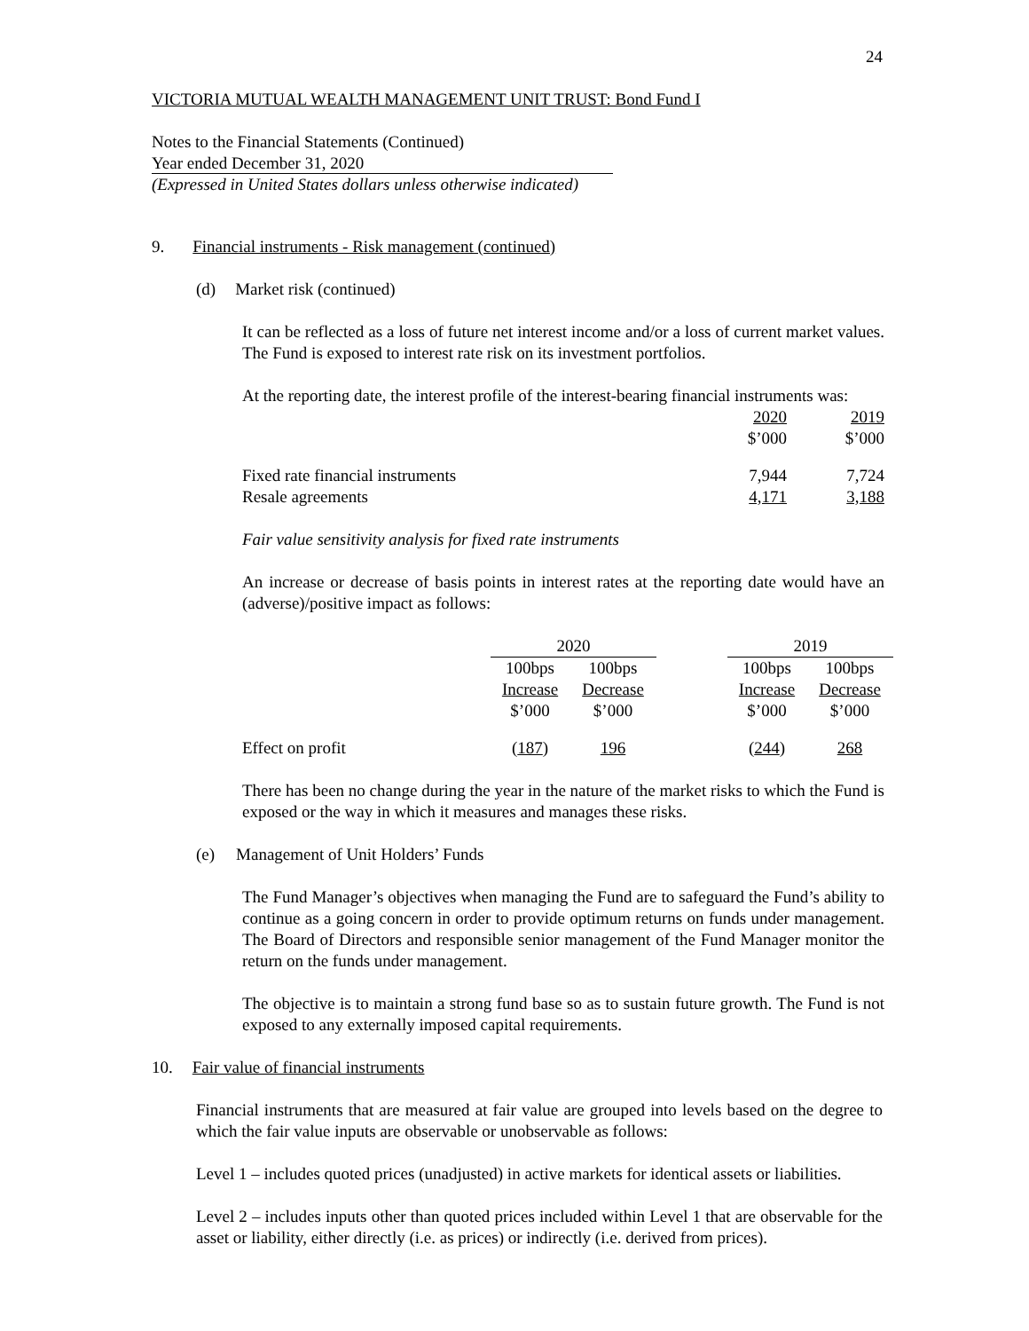24
VICTORIA MUTUAL WEALTH MANAGEMENT UNIT TRUST: Bond Fund I
Notes to the Financial Statements (Continued)
Year ended December 31, 2020
(Expressed in United States dollars unless otherwise indicated)
9. Financial instruments - Risk management (continued)
(d) Market risk (continued)
It can be reflected as a loss of future net interest income and/or a loss of current market values. The Fund is exposed to interest rate risk on its investment portfolios.
At the reporting date, the interest profile of the interest-bearing financial instruments was:
| | 2020 | 2019 |
| | $’000 | $’000 |
| Fixed rate financial instruments | 7,944 | 7,724 |
| Resale agreements | 4,171 | 3,188 |
Fair value sensitivity analysis for fixed rate instruments
An increase or decrease of basis points in interest rates at the reporting date would have an (adverse)/positive impact as follows:
| | 2020 | | | 2019 | |
| | 100bps | 100bps | | 100bps | 100bps |
| | Increase | Decrease | | Increase | Decrease |
| | $’000 | $’000 | | $’000 | $’000 |
| Effect on profit | ( 187 ) | 196 | | ( 244 ) | 268 |
There has been no change during the year in the nature of the market risks to which the Fund is exposed or the way in which it measures and manages these risks.
(e) Management of Unit Holders’ Funds
The Fund Manager’s objectives when managing the Fund are to safeguard the Fund’s ability to continue as a going concern in order to provide optimum returns on funds under management. The Board of Directors and responsible senior management of the Fund Manager monitor the return on the funds under management.
The objective is to maintain a strong fund base so as to sustain future growth. The Fund is not exposed to any externally imposed capital requirements.
10. Fair value of financial instruments
Financial instruments that are measured at fair value are grouped into levels based on the degree to which the fair value inputs are observable or unobservable as follows:
Level 1 – includes quoted prices (unadjusted) in active markets for identical assets or liabilities.
Level 2 – includes inputs other than quoted prices included within Level 1 that are observable for the asset or liability, either directly (i.e. as prices) or indirectly (i.e. derived from prices).